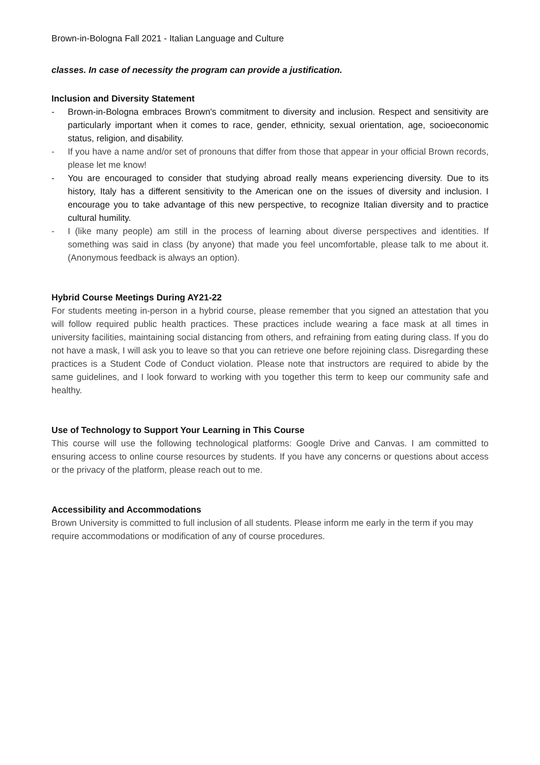Brown-in-Bologna Fall 2021 - Italian Language and Culture
classes. In case of necessity the program can provide a justification.
Inclusion and Diversity Statement
- Brown-in-Bologna embraces Brown's commitment to diversity and inclusion. Respect and sensitivity are particularly important when it comes to race, gender, ethnicity, sexual orientation, age, socioeconomic status, religion, and disability.
- If you have a name and/or set of pronouns that differ from those that appear in your official Brown records, please let me know!
- You are encouraged to consider that studying abroad really means experiencing diversity. Due to its history, Italy has a different sensitivity to the American one on the issues of diversity and inclusion. I encourage you to take advantage of this new perspective, to recognize Italian diversity and to practice cultural humility.
- I (like many people) am still in the process of learning about diverse perspectives and identities. If something was said in class (by anyone) that made you feel uncomfortable, please talk to me about it. (Anonymous feedback is always an option).
Hybrid Course Meetings During AY21-22
For students meeting in-person in a hybrid course, please remember that you signed an attestation that you will follow required public health practices. These practices include wearing a face mask at all times in university facilities, maintaining social distancing from others, and refraining from eating during class. If you do not have a mask, I will ask you to leave so that you can retrieve one before rejoining class. Disregarding these practices is a Student Code of Conduct violation. Please note that instructors are required to abide by the same guidelines, and I look forward to working with you together this term to keep our community safe and healthy.
Use of Technology to Support Your Learning in This Course
This course will use the following technological platforms: Google Drive and Canvas. I am committed to ensuring access to online course resources by students. If you have any concerns or questions about access or the privacy of the platform, please reach out to me.
Accessibility and Accommodations
Brown University is committed to full inclusion of all students. Please inform me early in the term if you may require accommodations or modification of any of course procedures.